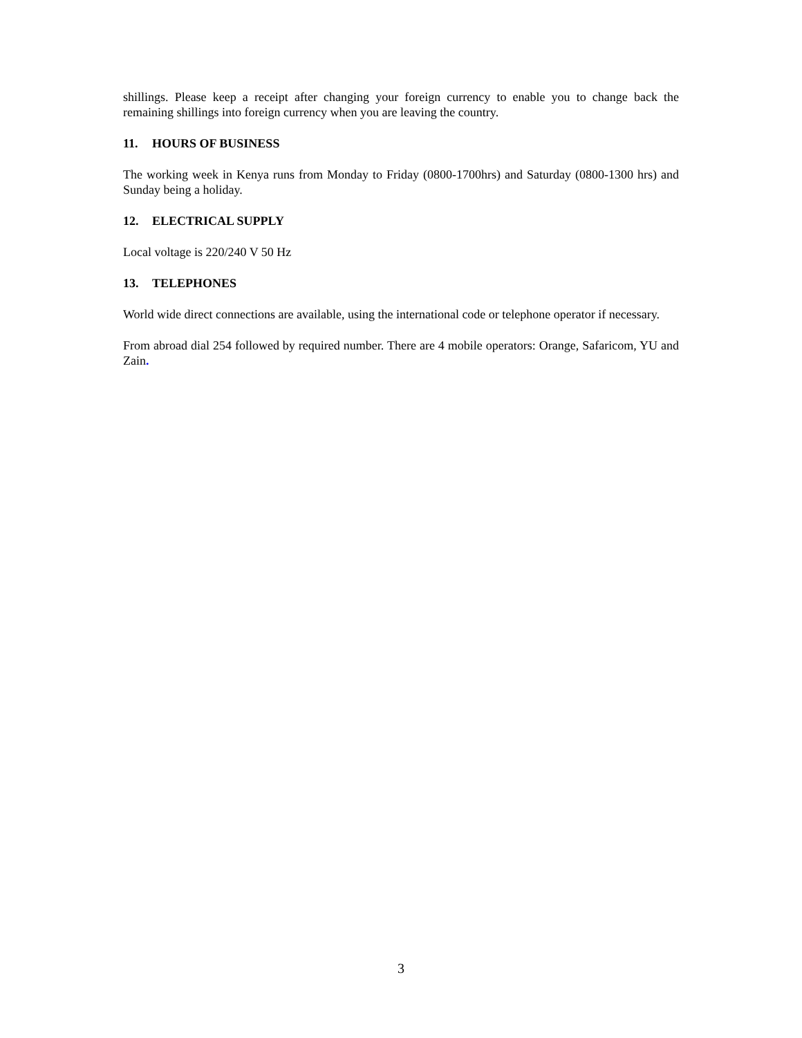shillings. Please keep a receipt after changing your foreign currency to enable you to change back the remaining shillings into foreign currency when you are leaving the country.
11. HOURS OF BUSINESS
The working week in Kenya runs from Monday to Friday (0800-1700hrs) and Saturday (0800-1300 hrs) and Sunday being a holiday.
12. ELECTRICAL SUPPLY
Local voltage is 220/240 V 50 Hz
13. TELEPHONES
World wide direct connections are available, using the international code or telephone operator if necessary.
From abroad dial 254 followed by required number. There are 4 mobile operators: Orange, Safaricom, YU and Zain.
3